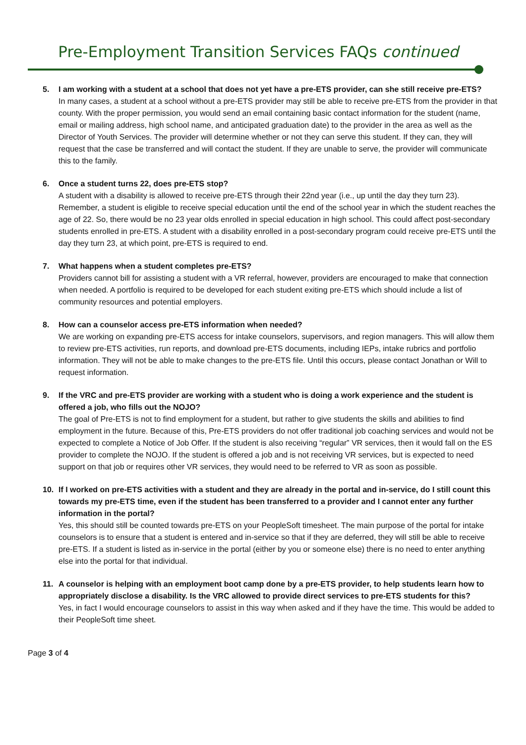Pre-Employment Transition Services FAQs continued
5. I am working with a student at a school that does not yet have a pre-ETS provider, can she still receive pre-ETS?
In many cases, a student at a school without a pre-ETS provider may still be able to receive pre-ETS from the provider in that county. With the proper permission, you would send an email containing basic contact information for the student (name, email or mailing address, high school name, and anticipated graduation date) to the provider in the area as well as the Director of Youth Services. The provider will determine whether or not they can serve this student. If they can, they will request that the case be transferred and will contact the student. If they are unable to serve, the provider will communicate this to the family.
6. Once a student turns 22, does pre-ETS stop?
A student with a disability is allowed to receive pre-ETS through their 22nd year (i.e., up until the day they turn 23). Remember, a student is eligible to receive special education until the end of the school year in which the student reaches the age of 22. So, there would be no 23 year olds enrolled in special education in high school. This could affect post-secondary students enrolled in pre-ETS. A student with a disability enrolled in a post-secondary program could receive pre-ETS until the day they turn 23, at which point, pre-ETS is required to end.
7. What happens when a student completes pre-ETS?
Providers cannot bill for assisting a student with a VR referral, however, providers are encouraged to make that connection when needed. A portfolio is required to be developed for each student exiting pre-ETS which should include a list of community resources and potential employers.
8. How can a counselor access pre-ETS information when needed?
We are working on expanding pre-ETS access for intake counselors, supervisors, and region managers. This will allow them to review pre-ETS activities, run reports, and download pre-ETS documents, including IEPs, intake rubrics and portfolio information. They will not be able to make changes to the pre-ETS file. Until this occurs, please contact Jonathan or Will to request information.
9. If the VRC and pre-ETS provider are working with a student who is doing a work experience and the student is offered a job, who fills out the NOJO?
The goal of Pre-ETS is not to find employment for a student, but rather to give students the skills and abilities to find employment in the future. Because of this, Pre-ETS providers do not offer traditional job coaching services and would not be expected to complete a Notice of Job Offer. If the student is also receiving “regular” VR services, then it would fall on the ES provider to complete the NOJO. If the student is offered a job and is not receiving VR services, but is expected to need support on that job or requires other VR services, they would need to be referred to VR as soon as possible.
10. If I worked on pre-ETS activities with a student and they are already in the portal and in-service, do I still count this towards my pre-ETS time, even if the student has been transferred to a provider and I cannot enter any further information in the portal?
Yes, this should still be counted towards pre-ETS on your PeopleSoft timesheet. The main purpose of the portal for intake counselors is to ensure that a student is entered and in-service so that if they are deferred, they will still be able to receive pre-ETS. If a student is listed as in-service in the portal (either by you or someone else) there is no need to enter anything else into the portal for that individual.
11. A counselor is helping with an employment boot camp done by a pre-ETS provider, to help students learn how to appropriately disclose a disability. Is the VRC allowed to provide direct services to pre-ETS students for this?
Yes, in fact I would encourage counselors to assist in this way when asked and if they have the time. This would be added to their PeopleSoft time sheet.
Page 3 of 4